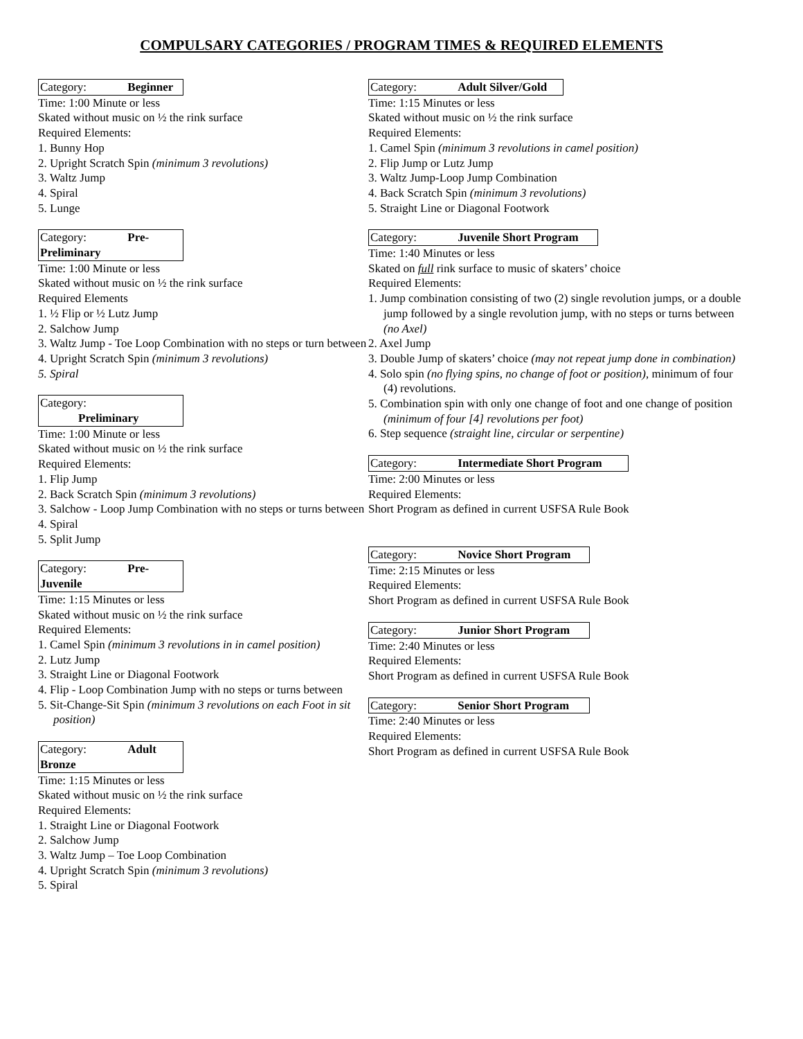COMPULSARY CATEGORIES / PROGRAM TIMES & REQUIRED ELEMENTS
Category: Beginner
Time: 1:00 Minute or less
Skated without music on ½ the rink surface
Required Elements:
1. Bunny Hop
2. Upright Scratch Spin (minimum 3 revolutions)
3. Waltz Jump
4. Spiral
5. Lunge
Category: Pre-Preliminary
Time: 1:00 Minute or less
Skated without music on ½ the rink surface
Required Elements
1. ½ Flip or ½ Lutz Jump
2. Salchow Jump
3. Waltz Jump - Toe Loop Combination with no steps or turn between
4. Upright Scratch Spin (minimum 3 revolutions)
5. Spiral
Category: Preliminary
Time: 1:00 Minute or less
Skated without music on ½ the rink surface
Required Elements:
1. Flip Jump
2. Back Scratch Spin (minimum 3 revolutions)
3. Salchow - Loop Jump Combination with no steps or turns between
4. Spiral
5. Split Jump
Category: Pre-Juvenile
Time: 1:15 Minutes or less
Skated without music on ½ the rink surface
Required Elements:
1. Camel Spin (minimum 3 revolutions in in camel position)
2. Lutz Jump
3. Straight Line or Diagonal Footwork
4. Flip - Loop Combination Jump with no steps or turns between
5. Sit-Change-Sit Spin (minimum 3 revolutions on each Foot in sit position)
Category: Adult Bronze
Time: 1:15 Minutes or less
Skated without music on ½ the rink surface
Required Elements:
1. Straight Line or Diagonal Footwork
2. Salchow Jump
3. Waltz Jump – Toe Loop Combination
4. Upright Scratch Spin (minimum 3 revolutions)
5. Spiral
Category: Adult Silver/Gold
Time: 1:15 Minutes or less
Skated without music on ½ the rink surface
Required Elements:
1. Camel Spin (minimum 3 revolutions in camel position)
2. Flip Jump or Lutz Jump
3. Waltz Jump-Loop Jump Combination
4. Back Scratch Spin (minimum 3 revolutions)
5. Straight Line or Diagonal Footwork
Category: Juvenile Short Program
Time: 1:40 Minutes or less
Skated on full rink surface to music of skaters’ choice
Required Elements:
1. Jump combination consisting of two (2) single revolution jumps, or a double jump followed by a single revolution jump, with no steps or turns between (no Axel)
2. Axel Jump
3. Double Jump of skaters’ choice (may not repeat jump done in combination)
4. Solo spin (no flying spins, no change of foot or position), minimum of four (4) revolutions.
5. Combination spin with only one change of foot and one change of position (minimum of four [4] revolutions per foot)
6. Step sequence (straight line, circular or serpentine)
Category: Intermediate Short Program
Time: 2:00 Minutes or less
Required Elements:
Short Program as defined in current USFSA Rule Book
Category: Novice Short Program
Time: 2:15 Minutes or less
Required Elements:
Short Program as defined in current USFSA Rule Book
Category: Junior Short Program
Time: 2:40 Minutes or less
Required Elements:
Short Program as defined in current USFSA Rule Book
Category: Senior Short Program
Time: 2:40 Minutes or less
Required Elements:
Short Program as defined in current USFSA Rule Book